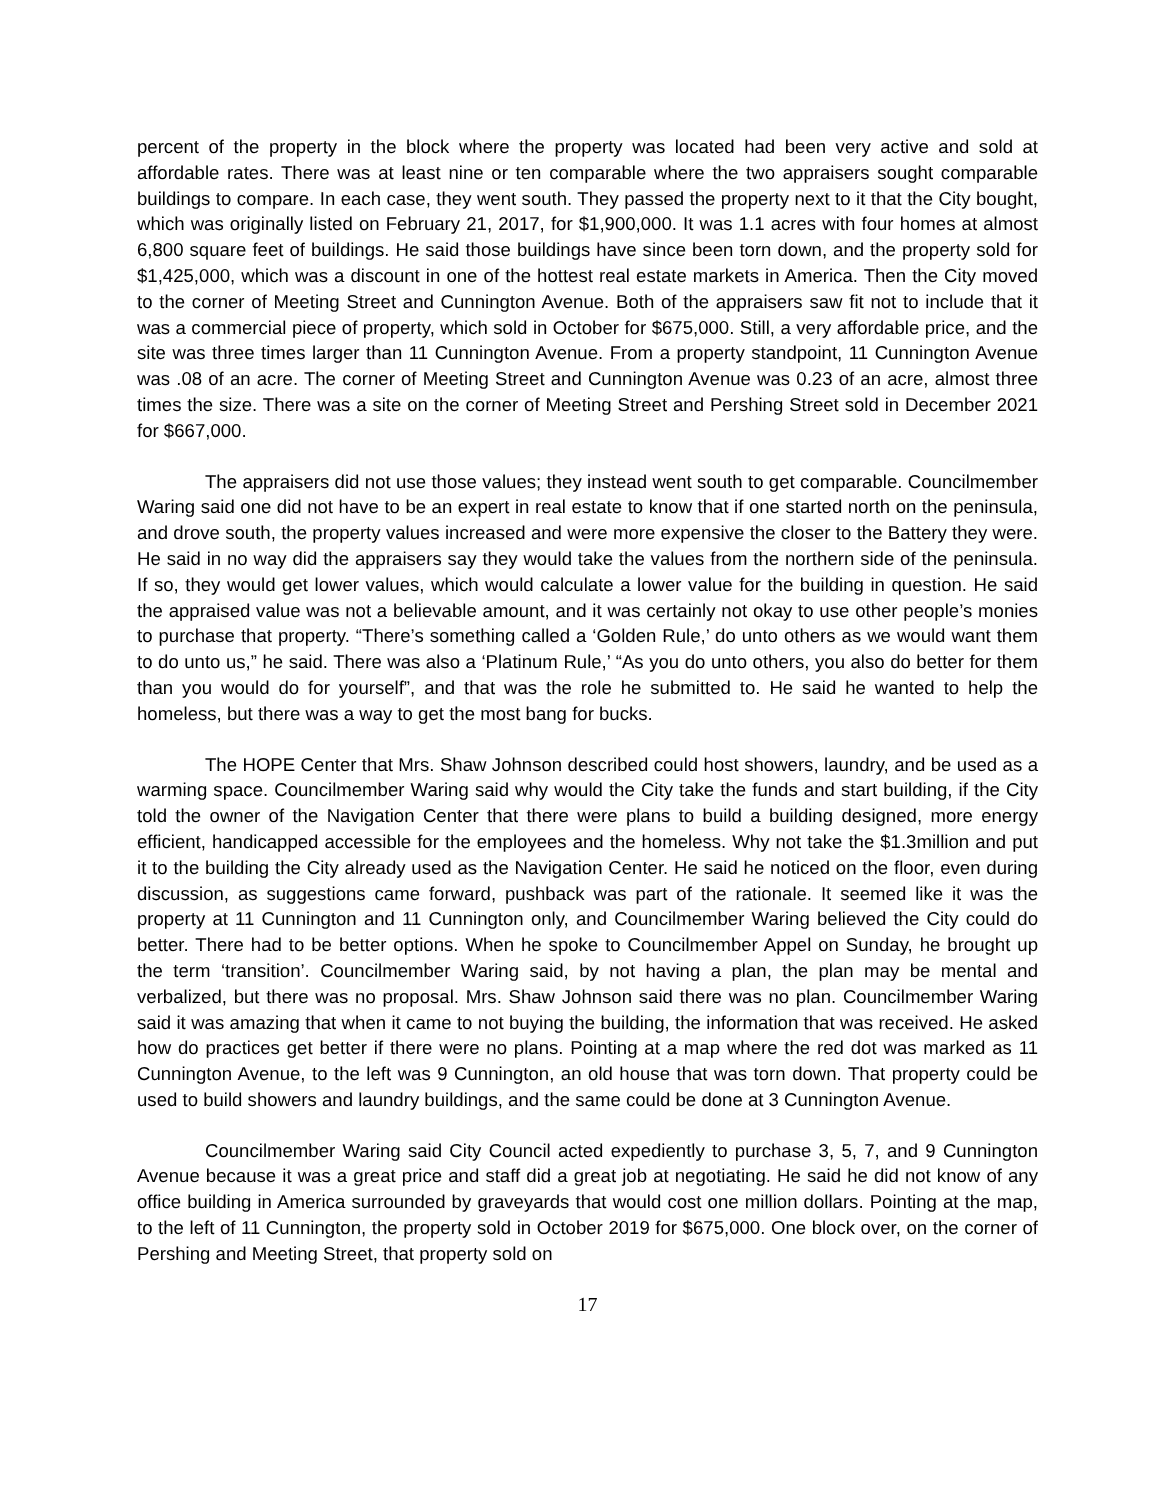percent of the property in the block where the property was located had been very active and sold at affordable rates. There was at least nine or ten comparable where the two appraisers sought comparable buildings to compare. In each case, they went south. They passed the property next to it that the City bought, which was originally listed on February 21, 2017, for $1,900,000. It was 1.1 acres with four homes at almost 6,800 square feet of buildings. He said those buildings have since been torn down, and the property sold for $1,425,000, which was a discount in one of the hottest real estate markets in America. Then the City moved to the corner of Meeting Street and Cunnington Avenue. Both of the appraisers saw fit not to include that it was a commercial piece of property, which sold in October for $675,000. Still, a very affordable price, and the site was three times larger than 11 Cunnington Avenue. From a property standpoint, 11 Cunnington Avenue was .08 of an acre. The corner of Meeting Street and Cunnington Avenue was 0.23 of an acre, almost three times the size. There was a site on the corner of Meeting Street and Pershing Street sold in December 2021 for $667,000.
The appraisers did not use those values; they instead went south to get comparable. Councilmember Waring said one did not have to be an expert in real estate to know that if one started north on the peninsula, and drove south, the property values increased and were more expensive the closer to the Battery they were. He said in no way did the appraisers say they would take the values from the northern side of the peninsula. If so, they would get lower values, which would calculate a lower value for the building in question. He said the appraised value was not a believable amount, and it was certainly not okay to use other people’s monies to purchase that property. “There’s something called a ‘Golden Rule,’ do unto others as we would want them to do unto us,” he said. There was also a ‘Platinum Rule,’ “As you do unto others, you also do better for them than you would do for yourself”, and that was the role he submitted to. He said he wanted to help the homeless, but there was a way to get the most bang for bucks.
The HOPE Center that Mrs. Shaw Johnson described could host showers, laundry, and be used as a warming space. Councilmember Waring said why would the City take the funds and start building, if the City told the owner of the Navigation Center that there were plans to build a building designed, more energy efficient, handicapped accessible for the employees and the homeless. Why not take the $1.3million and put it to the building the City already used as the Navigation Center. He said he noticed on the floor, even during discussion, as suggestions came forward, pushback was part of the rationale. It seemed like it was the property at 11 Cunnington and 11 Cunnington only, and Councilmember Waring believed the City could do better. There had to be better options. When he spoke to Councilmember Appel on Sunday, he brought up the term ‘transition’. Councilmember Waring said, by not having a plan, the plan may be mental and verbalized, but there was no proposal. Mrs. Shaw Johnson said there was no plan. Councilmember Waring said it was amazing that when it came to not buying the building, the information that was received. He asked how do practices get better if there were no plans. Pointing at a map where the red dot was marked as 11 Cunnington Avenue, to the left was 9 Cunnington, an old house that was torn down. That property could be used to build showers and laundry buildings, and the same could be done at 3 Cunnington Avenue.
Councilmember Waring said City Council acted expediently to purchase 3, 5, 7, and 9 Cunnington Avenue because it was a great price and staff did a great job at negotiating. He said he did not know of any office building in America surrounded by graveyards that would cost one million dollars. Pointing at the map, to the left of 11 Cunnington, the property sold in October 2019 for $675,000. One block over, on the corner of Pershing and Meeting Street, that property sold on
17